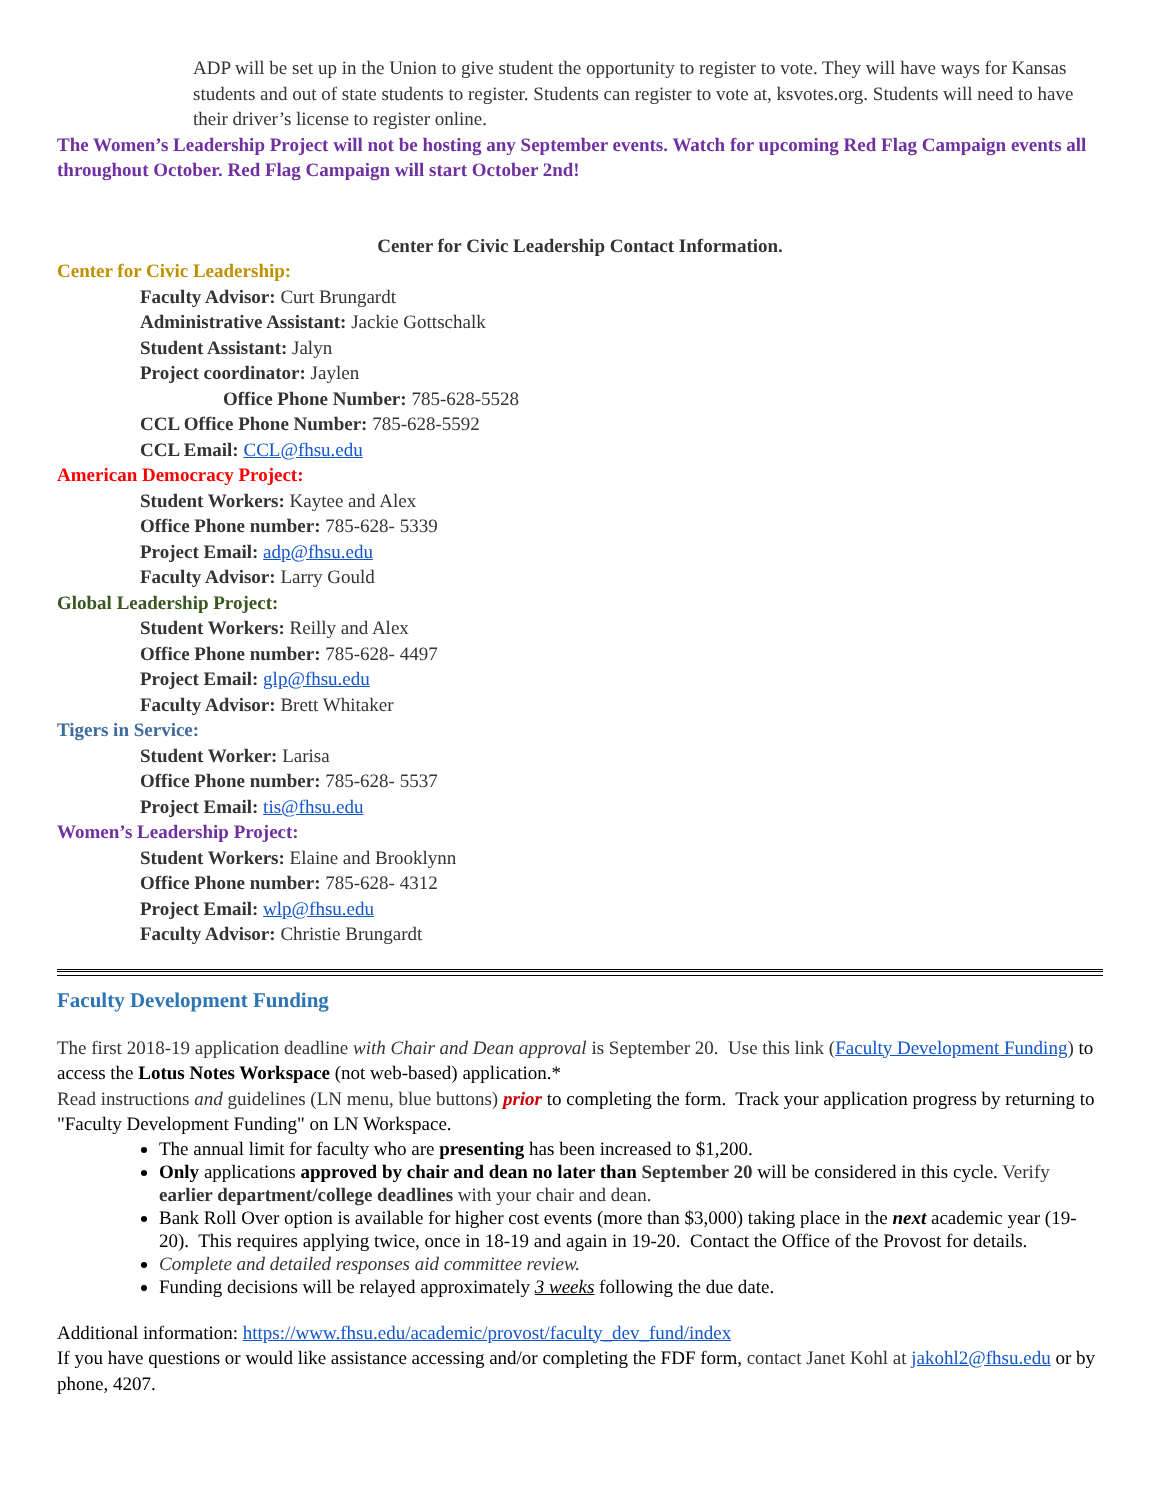ADP will be set up in the Union to give student the opportunity to register to vote. They will have ways for Kansas students and out of state students to register. Students can register to vote at, ksvotes.org. Students will need to have their driver’s license to register online.
The Women’s Leadership Project will not be hosting any September events. Watch for upcoming Red Flag Campaign events all throughout October. Red Flag Campaign will start October 2nd!
Center for Civic Leadership Contact Information.
Center for Civic Leadership:
Faculty Advisor: Curt Brungardt
Administrative Assistant: Jackie Gottschalk
Student Assistant: Jalyn
Project coordinator: Jaylen
Office Phone Number: 785-628-5528
CCL Office Phone Number: 785-628-5592
CCL Email: CCL@fhsu.edu
American Democracy Project:
Student Workers: Kaytee and Alex
Office Phone number: 785-628- 5339
Project Email: adp@fhsu.edu
Faculty Advisor: Larry Gould
Global Leadership Project:
Student Workers: Reilly and Alex
Office Phone number: 785-628- 4497
Project Email: glp@fhsu.edu
Faculty Advisor: Brett Whitaker
Tigers in Service:
Student Worker: Larisa
Office Phone number: 785-628- 5537
Project Email: tis@fhsu.edu
Women’s Leadership Project:
Student Workers: Elaine and Brooklynn
Office Phone number: 785-628- 4312
Project Email: wlp@fhsu.edu
Faculty Advisor: Christie Brungardt
Faculty Development Funding
The first 2018-19 application deadline with Chair and Dean approval is September 20. Use this link (Faculty Development Funding) to access the Lotus Notes Workspace (not web-based) application.*
Read instructions and guidelines (LN menu, blue buttons) prior to completing the form. Track your application progress by returning to "Faculty Development Funding" on LN Workspace.
The annual limit for faculty who are presenting has been increased to $1,200.
Only applications approved by chair and dean no later than September 20 will be considered in this cycle. Verify earlier department/college deadlines with your chair and dean.
Bank Roll Over option is available for higher cost events (more than $3,000) taking place in the next academic year (19-20). This requires applying twice, once in 18-19 and again in 19-20. Contact the Office of the Provost for details.
Complete and detailed responses aid committee review.
Funding decisions will be relayed approximately 3 weeks following the due date.
Additional information: https://www.fhsu.edu/academic/provost/faculty_dev_fund/index
If you have questions or would like assistance accessing and/or completing the FDF form, contact Janet Kohl at jakohl2@fhsu.edu or by phone, 4207.